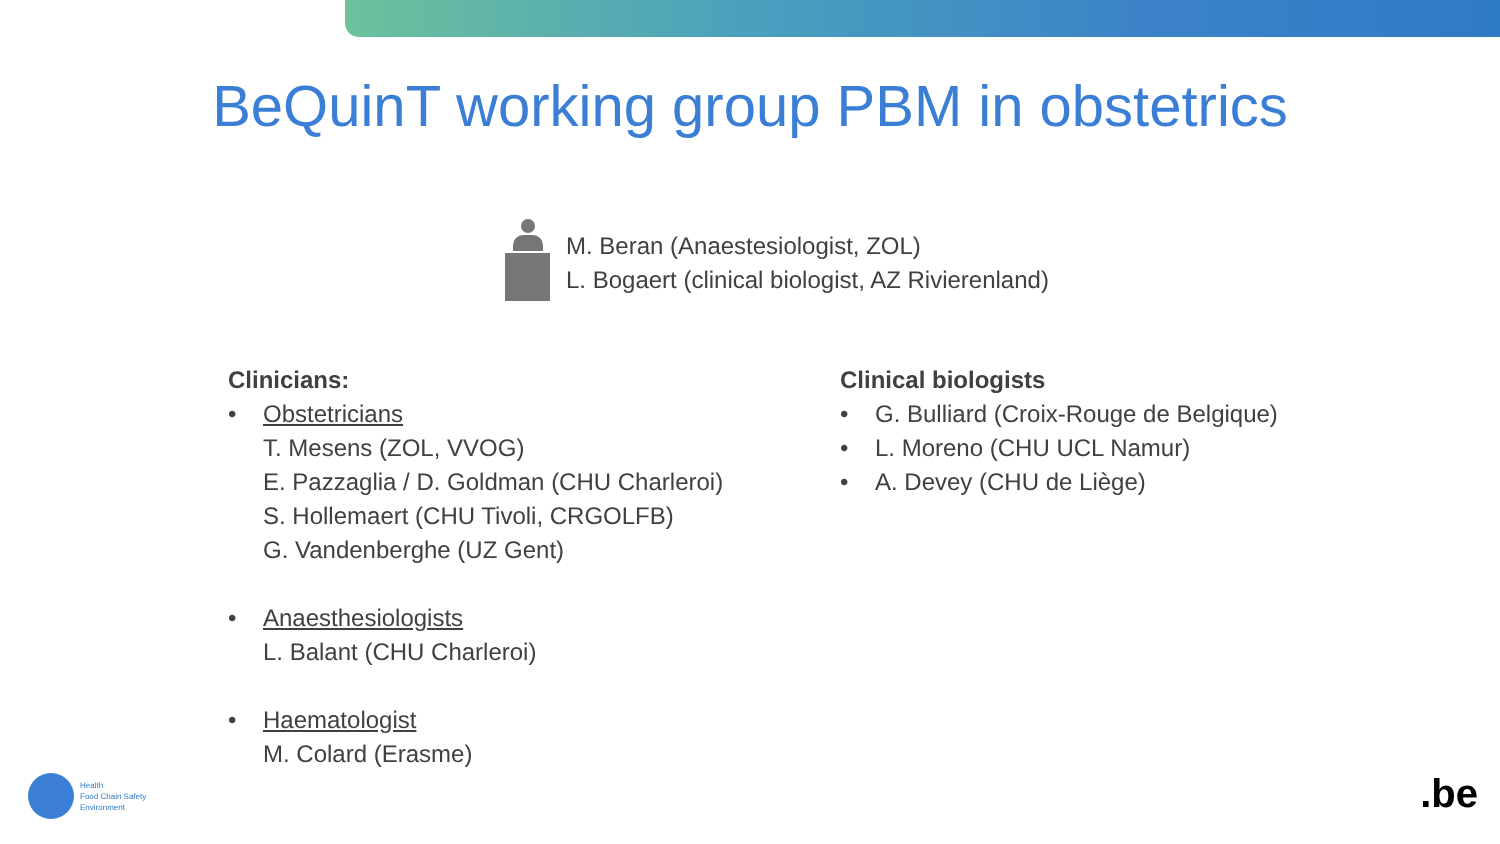BeQuinT working group PBM in obstetrics
M. Beran (Anaestesiologist, ZOL)
L. Bogaert (clinical biologist, AZ Rivierenland)
Clinicians:
• Obstetricians
T. Mesens (ZOL, VVOG)
E. Pazzaglia / D. Goldman (CHU Charleroi)
S. Hollemaert (CHU Tivoli, CRGOLFB)
G. Vandenberghe (UZ Gent)
• Anaesthesiologists
L. Balant (CHU Charleroi)
• Haematologist
M. Colard (Erasme)
Clinical biologists
• G. Bulliard (Croix-Rouge de Belgique)
• L. Moreno (CHU UCL Namur)
• A. Devey (CHU de Liège)
Health
Food Chain Safety
Environment
.be